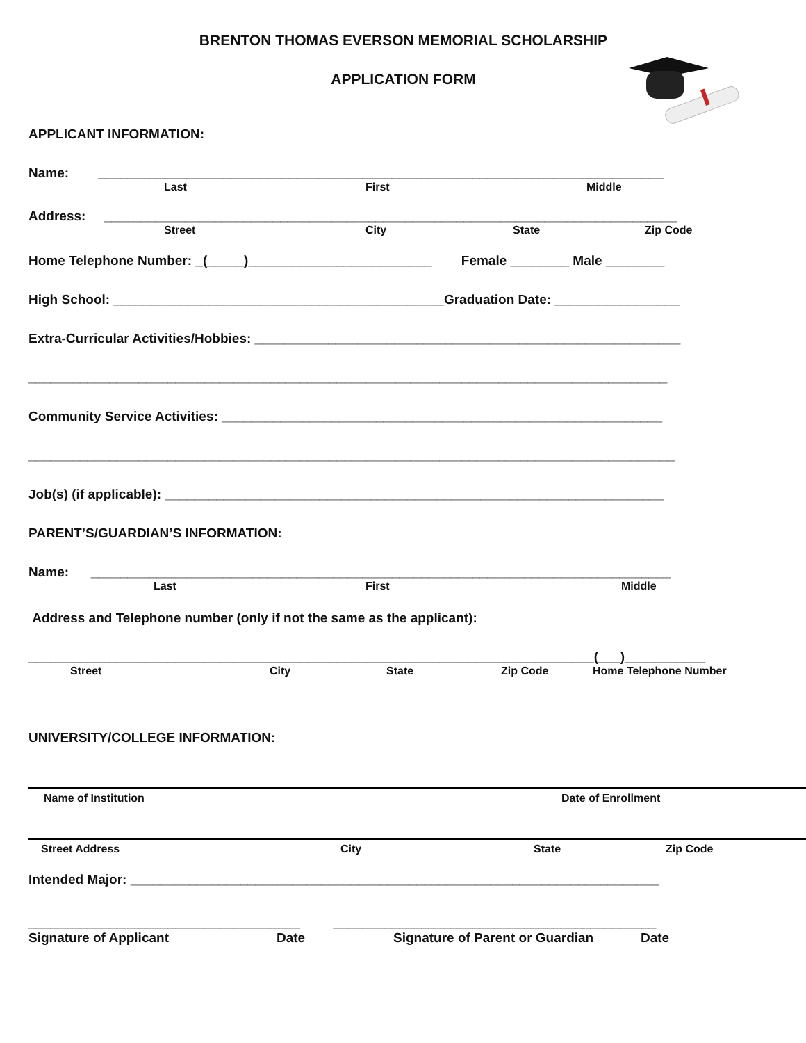BRENTON THOMAS EVERSON MEMORIAL SCHOLARSHIP
APPLICATION FORM
APPLICANT INFORMATION:
Name: _____________________________________________________________________________
Last First Middle
Address: ______________________________________________________________________________
Street City State Zip Code
Home Telephone Number: _(_____)_________________________ Female ________ Male ________
High School: _____________________________________________Graduation Date: _________________
Extra-Curricular Activities/Hobbies: __________________________________________________________
_______________________________________________________________________________________
Community Service Activities: ____________________________________________________________
________________________________________________________________________________________
Job(s) (if applicable): ____________________________________________________________________
PARENT’S/GUARDIAN’S INFORMATION:
Name: _______________________________________________________________________________
Last First Middle
Address and Telephone number (only if not the same as the applicant):
_____________________________________________________________________________(___)___________
Street City State Zip Code Home Telephone Number
UNIVERSITY/COLLEGE INFORMATION:
Name of Institution Date of Enrollment
Street Address City State Zip Code
Intended Major: ________________________________________________________________________
_____________________________________ ____________________________________________
Signature of Applicant Date Signature of Parent or Guardian Date